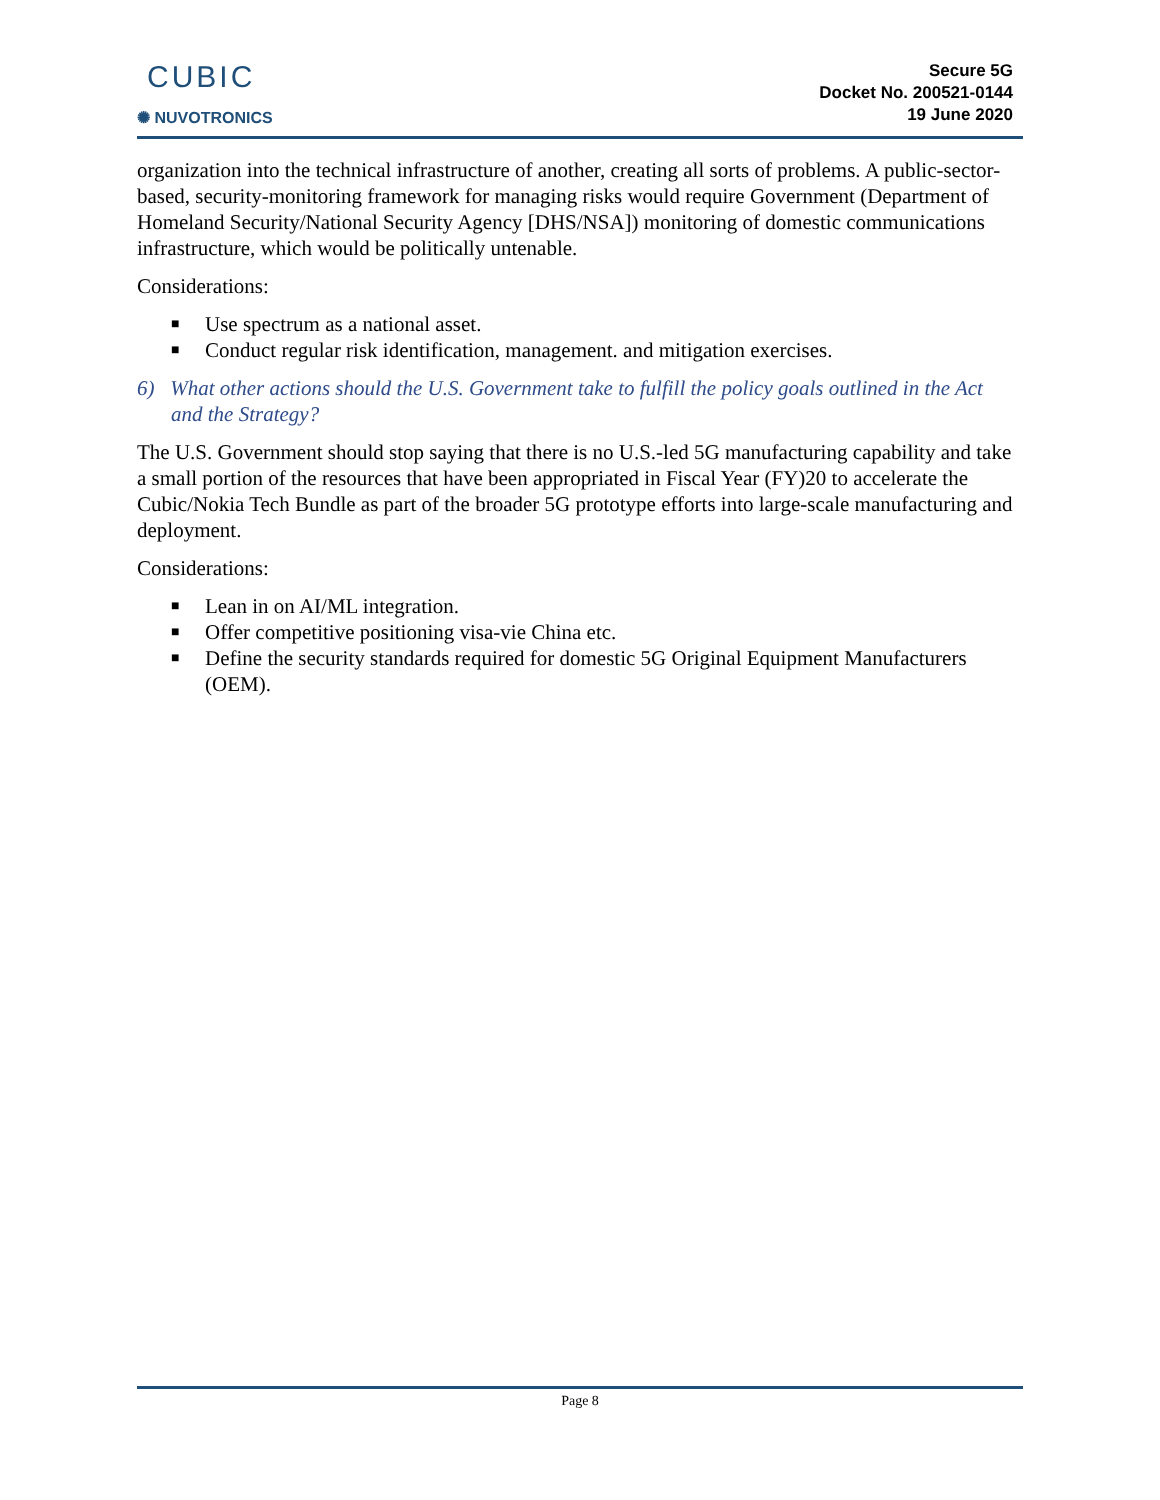CUBIC
✺ NUVOTRONICS
Secure 5G
Docket No. 200521-0144
19 June 2020
organization into the technical infrastructure of another, creating all sorts of problems. A public-sector-based, security-monitoring framework for managing risks would require Government (Department of Homeland Security/National Security Agency [DHS/NSA]) monitoring of domestic communications infrastructure, which would be politically untenable.
Considerations:
■ Use spectrum as a national asset.
■ Conduct regular risk identification, management. and mitigation exercises.
6) What other actions should the U.S. Government take to fulfill the policy goals outlined in the Act and the Strategy?
The U.S. Government should stop saying that there is no U.S.-led 5G manufacturing capability and take a small portion of the resources that have been appropriated in Fiscal Year (FY)20 to accelerate the Cubic/Nokia Tech Bundle as part of the broader 5G prototype efforts into large-scale manufacturing and deployment.
Considerations:
■ Lean in on AI/ML integration.
■ Offer competitive positioning visa-vie China etc.
■ Define the security standards required for domestic 5G Original Equipment Manufacturers (OEM).
Page 8